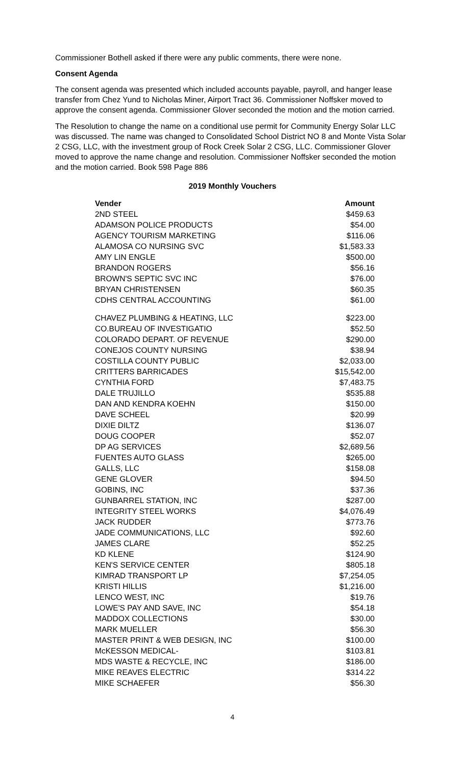Commissioner Bothell asked if there were any public comments, there were none.
Consent Agenda
The consent agenda was presented which included accounts payable, payroll, and hanger lease transfer from Chez Yund to Nicholas Miner, Airport Tract 36. Commissioner Noffsker moved to approve the consent agenda. Commissioner Glover seconded the motion and the motion carried.
The Resolution to change the name on a conditional use permit for Community Energy Solar LLC was discussed. The name was changed to Consolidated School District NO 8 and Monte Vista Solar 2 CSG, LLC, with the investment group of Rock Creek Solar 2 CSG, LLC. Commissioner Glover moved to approve the name change and resolution. Commissioner Noffsker seconded the motion and the motion carried. Book 598 Page 886
2019 Monthly Vouchers
| Vender | Amount |
| --- | --- |
| 2ND STEEL | $459.63 |
| ADAMSON POLICE PRODUCTS | $54.00 |
| AGENCY TOURISM MARKETING | $116.06 |
| ALAMOSA CO NURSING SVC | $1,583.33 |
| AMY LIN ENGLE | $500.00 |
| BRANDON ROGERS | $56.16 |
| BROWN'S SEPTIC SVC INC | $76.00 |
| BRYAN CHRISTENSEN | $60.35 |
| CDHS CENTRAL ACCOUNTING | $61.00 |
| CHAVEZ PLUMBING & HEATING, LLC | $223.00 |
| CO.BUREAU OF INVESTIGATIO | $52.50 |
| COLORADO DEPART. OF REVENUE | $290.00 |
| CONEJOS COUNTY NURSING | $38.94 |
| COSTILLA COUNTY PUBLIC | $2,033.00 |
| CRITTERS BARRICADES | $15,542.00 |
| CYNTHIA FORD | $7,483.75 |
| DALE TRUJILLO | $535.88 |
| DAN AND KENDRA KOEHN | $150.00 |
| DAVE SCHEEL | $20.99 |
| DIXIE DILTZ | $136.07 |
| DOUG COOPER | $52.07 |
| DP AG SERVICES | $2,689.56 |
| FUENTES AUTO GLASS | $265.00 |
| GALLS, LLC | $158.08 |
| GENE GLOVER | $94.50 |
| GOBINS, INC | $37.36 |
| GUNBARREL STATION, INC | $287.00 |
| INTEGRITY STEEL WORKS | $4,076.49 |
| JACK RUDDER | $773.76 |
| JADE COMMUNICATIONS, LLC | $92.60 |
| JAMES CLARE | $52.25 |
| KD KLENE | $124.90 |
| KEN'S SERVICE CENTER | $805.18 |
| KIMRAD TRANSPORT LP | $7,254.05 |
| KRISTI HILLIS | $1,216.00 |
| LENCO WEST, INC | $19.76 |
| LOWE'S PAY AND SAVE, INC | $54.18 |
| MADDOX COLLECTIONS | $30.00 |
| MARK MUELLER | $56.30 |
| MASTER PRINT & WEB DESIGN, INC | $100.00 |
| McKESSON MEDICAL- | $103.81 |
| MDS WASTE & RECYCLE, INC | $186.00 |
| MIKE REAVES ELECTRIC | $314.22 |
| MIKE SCHAEFER | $56.30 |
4